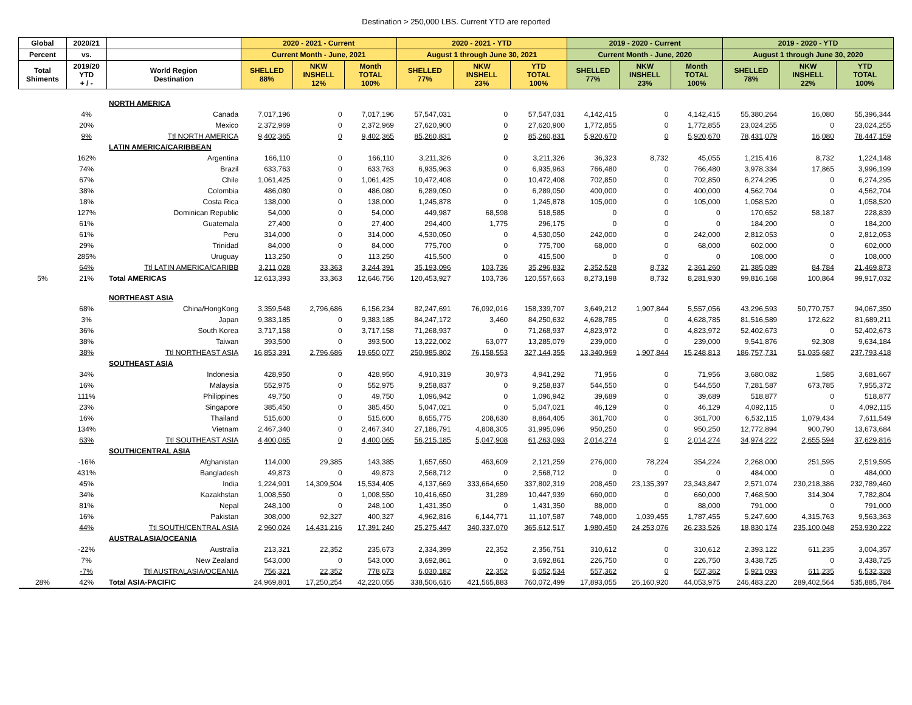Destination > 250,000 LBS. Current YTD are reported
| Global | 2020/21 | | 2020 - 2021 - Current | | | 2020 - 2021 - YTD | | | 2019 - 2020 - Current | | | 2019 - 2020 - YTD | | |
| --- | --- | --- | --- | --- | --- | --- | --- | --- | --- | --- | --- | --- | --- | --- |
| Percent | vs. | | Current Month - June, 2021 | | | August 1 through June 30, 2021 | | | Current Month - June, 2020 | | | August 1 through June 30, 2020 | | |
| Total Shiments | 2019/20 YTD + / - | World Region Destination | SHELLED 88% | NKW INSHELL 12% | Month TOTAL 100% | SHELLED 77% | NKW INSHELL 23% | YTD TOTAL 100% | SHELLED 77% | NKW INSHELL 23% | Month TOTAL 100% | SHELLED 78% | NKW INSHELL 22% | YTD TOTAL 100% |
| | | NORTH AMERICA | | | | | | | | | | | | |
| | 4% | Canada | 7,017,196 | 0 | 7,017,196 | 57,547,031 | 0 | 57,547,031 | 4,142,415 | 0 | 4,142,415 | 55,380,264 | 16,080 | 55,396,344 |
| | 20% | Mexico | 2,372,969 | 0 | 2,372,969 | 27,620,900 | 0 | 27,620,900 | 1,772,855 | 0 | 1,772,855 | 23,024,255 | 0 | 23,024,255 |
| | 9% | Ttl NORTH AMERICA | 9,402,365 | 0 | 9,402,365 | 85,260,831 | 0 | 85,260,831 | 5,920,670 | 0 | 5,920,670 | 78,431,079 | 16,080 | 78,447,159 |
| | | LATIN AMERICA/CARIBBEAN | | | | | | | | | | | | |
| | 162% | Argentina | 166,110 | 0 | 166,110 | 3,211,326 | 0 | 3,211,326 | 36,323 | 8,732 | 45,055 | 1,215,416 | 8,732 | 1,224,148 |
| | 74% | Brazil | 633,763 | 0 | 633,763 | 6,935,963 | 0 | 6,935,963 | 766,480 | 0 | 766,480 | 3,978,334 | 17,865 | 3,996,199 |
| | 67% | Chile | 1,061,425 | 0 | 1,061,425 | 10,472,408 | 0 | 10,472,408 | 702,850 | 0 | 702,850 | 6,274,295 | 0 | 6,274,295 |
| | 38% | Colombia | 486,080 | 0 | 486,080 | 6,289,050 | 0 | 6,289,050 | 400,000 | 0 | 400,000 | 4,562,704 | 0 | 4,562,704 |
| | 18% | Costa Rica | 138,000 | 0 | 138,000 | 1,245,878 | 0 | 1,245,878 | 105,000 | 0 | 105,000 | 1,058,520 | 0 | 1,058,520 |
| | 127% | Dominican Republic | 54,000 | 0 | 54,000 | 449,987 | 68,598 | 518,585 | 0 | 0 | 0 | 170,652 | 58,187 | 228,839 |
| | 61% | Guatemala | 27,400 | 0 | 27,400 | 294,400 | 1,775 | 296,175 | 0 | 0 | 0 | 184,200 | 0 | 184,200 |
| | 61% | Peru | 314,000 | 0 | 314,000 | 4,530,050 | 0 | 4,530,050 | 242,000 | 0 | 242,000 | 2,812,053 | 0 | 2,812,053 |
| | 29% | Trinidad | 84,000 | 0 | 84,000 | 775,700 | 0 | 775,700 | 68,000 | 0 | 68,000 | 602,000 | 0 | 602,000 |
| | 285% | Uruguay | 113,250 | 0 | 113,250 | 415,500 | 0 | 415,500 | 0 | 0 | 0 | 108,000 | 0 | 108,000 |
| | 64% | Ttl LATIN AMERICA/CARIBB | 3,211,028 | 33,363 | 3,244,391 | 35,193,096 | 103,736 | 35,296,832 | 2,352,528 | 8,732 | 2,361,260 | 21,385,089 | 84,784 | 21,469,873 |
| 5% | 21% | Total AMERICAS | 12,613,393 | 33,363 | 12,646,756 | 120,453,927 | 103,736 | 120,557,663 | 8,273,198 | 8,732 | 8,281,930 | 99,816,168 | 100,864 | 99,917,032 |
| | | NORTHEAST ASIA | | | | | | | | | | | | |
| | 68% | China/HongKong | 3,359,548 | 2,796,686 | 6,156,234 | 82,247,691 | 76,092,016 | 158,339,707 | 3,649,212 | 1,907,844 | 5,557,056 | 43,296,593 | 50,770,757 | 94,067,350 |
| | 3% | Japan | 9,383,185 | 0 | 9,383,185 | 84,247,172 | 3,460 | 84,250,632 | 4,628,785 | 0 | 4,628,785 | 81,516,589 | 172,622 | 81,689,211 |
| | 36% | South Korea | 3,717,158 | 0 | 3,717,158 | 71,268,937 | 0 | 71,268,937 | 4,823,972 | 0 | 4,823,972 | 52,402,673 | 0 | 52,402,673 |
| | 38% | Taiwan | 393,500 | 0 | 393,500 | 13,222,002 | 63,077 | 13,285,079 | 239,000 | 0 | 239,000 | 9,541,876 | 92,308 | 9,634,184 |
| | 38% | Ttl NORTHEAST ASIA | 16,853,391 | 2,796,686 | 19,650,077 | 250,985,802 | 76,158,553 | 327,144,355 | 13,340,969 | 1,907,844 | 15,248,813 | 186,757,731 | 51,035,687 | 237,793,418 |
| | | SOUTHEAST ASIA | | | | | | | | | | | | |
| | 34% | Indonesia | 428,950 | 0 | 428,950 | 4,910,319 | 30,973 | 4,941,292 | 71,956 | 0 | 71,956 | 3,680,082 | 1,585 | 3,681,667 |
| | 16% | Malaysia | 552,975 | 0 | 552,975 | 9,258,837 | 0 | 9,258,837 | 544,550 | 0 | 544,550 | 7,281,587 | 673,785 | 7,955,372 |
| | 111% | Philippines | 49,750 | 0 | 49,750 | 1,096,942 | 0 | 1,096,942 | 39,689 | 0 | 39,689 | 518,877 | 0 | 518,877 |
| | 23% | Singapore | 385,450 | 0 | 385,450 | 5,047,021 | 0 | 5,047,021 | 46,129 | 0 | 46,129 | 4,092,115 | 0 | 4,092,115 |
| | 16% | Thailand | 515,600 | 0 | 515,600 | 8,655,775 | 208,630 | 8,864,405 | 361,700 | 0 | 361,700 | 6,532,115 | 1,079,434 | 7,611,549 |
| | 134% | Vietnam | 2,467,340 | 0 | 2,467,340 | 27,186,791 | 4,808,305 | 31,995,096 | 950,250 | 0 | 950,250 | 12,772,894 | 900,790 | 13,673,684 |
| | 63% | Ttl SOUTHEAST ASIA | 4,400,065 | 0 | 4,400,065 | 56,215,185 | 5,047,908 | 61,263,093 | 2,014,274 | 0 | 2,014,274 | 34,974,222 | 2,655,594 | 37,629,816 |
| | | SOUTH/CENTRAL ASIA | | | | | | | | | | | | |
| | -16% | Afghanistan | 114,000 | 29,385 | 143,385 | 1,657,650 | 463,609 | 2,121,259 | 276,000 | 78,224 | 354,224 | 2,268,000 | 251,595 | 2,519,595 |
| | 431% | Bangladesh | 49,873 | 0 | 49,873 | 2,568,712 | 0 | 2,568,712 | 0 | 0 | 0 | 484,000 | 0 | 484,000 |
| | 45% | India | 1,224,901 | 14,309,504 | 15,534,405 | 4,137,669 | 333,664,650 | 337,802,319 | 208,450 | 23,135,397 | 23,343,847 | 2,571,074 | 230,218,386 | 232,789,460 |
| | 34% | Kazakhstan | 1,008,550 | 0 | 1,008,550 | 10,416,650 | 31,289 | 10,447,939 | 660,000 | 0 | 660,000 | 7,468,500 | 314,304 | 7,782,804 |
| | 81% | Nepal | 248,100 | 0 | 248,100 | 1,431,350 | 0 | 1,431,350 | 88,000 | 0 | 88,000 | 791,000 | 0 | 791,000 |
| | 16% | Pakistan | 308,000 | 92,327 | 400,327 | 4,962,816 | 6,144,771 | 11,107,587 | 748,000 | 1,039,455 | 1,787,455 | 5,247,600 | 4,315,763 | 9,563,363 |
| | 44% | Ttl SOUTH/CENTRAL ASIA | 2,960,024 | 14,431,216 | 17,391,240 | 25,275,447 | 340,337,070 | 365,612,517 | 1,980,450 | 24,253,076 | 26,233,526 | 18,830,174 | 235,100,048 | 253,930,222 |
| | | AUSTRALASIA/OCEANIA | | | | | | | | | | | | |
| | -22% | Australia | 213,321 | 22,352 | 235,673 | 2,334,399 | 22,352 | 2,356,751 | 310,612 | 0 | 310,612 | 2,393,122 | 611,235 | 3,004,357 |
| | 7% | New Zealand | 543,000 | 0 | 543,000 | 3,692,861 | 0 | 3,692,861 | 226,750 | 0 | 226,750 | 3,438,725 | 0 | 3,438,725 |
| | -7% | Ttl AUSTRALASIA/OCEANIA | 756,321 | 22,352 | 778,673 | 6,030,182 | 22,352 | 6,052,534 | 557,362 | 0 | 557,362 | 5,921,093 | 611,235 | 6,532,328 |
| 28% | 42% | Total ASIA-PACIFIC | 24,969,801 | 17,250,254 | 42,220,055 | 338,506,616 | 421,565,883 | 760,072,499 | 17,893,055 | 26,160,920 | 44,053,975 | 246,483,220 | 289,402,564 | 535,885,784 |